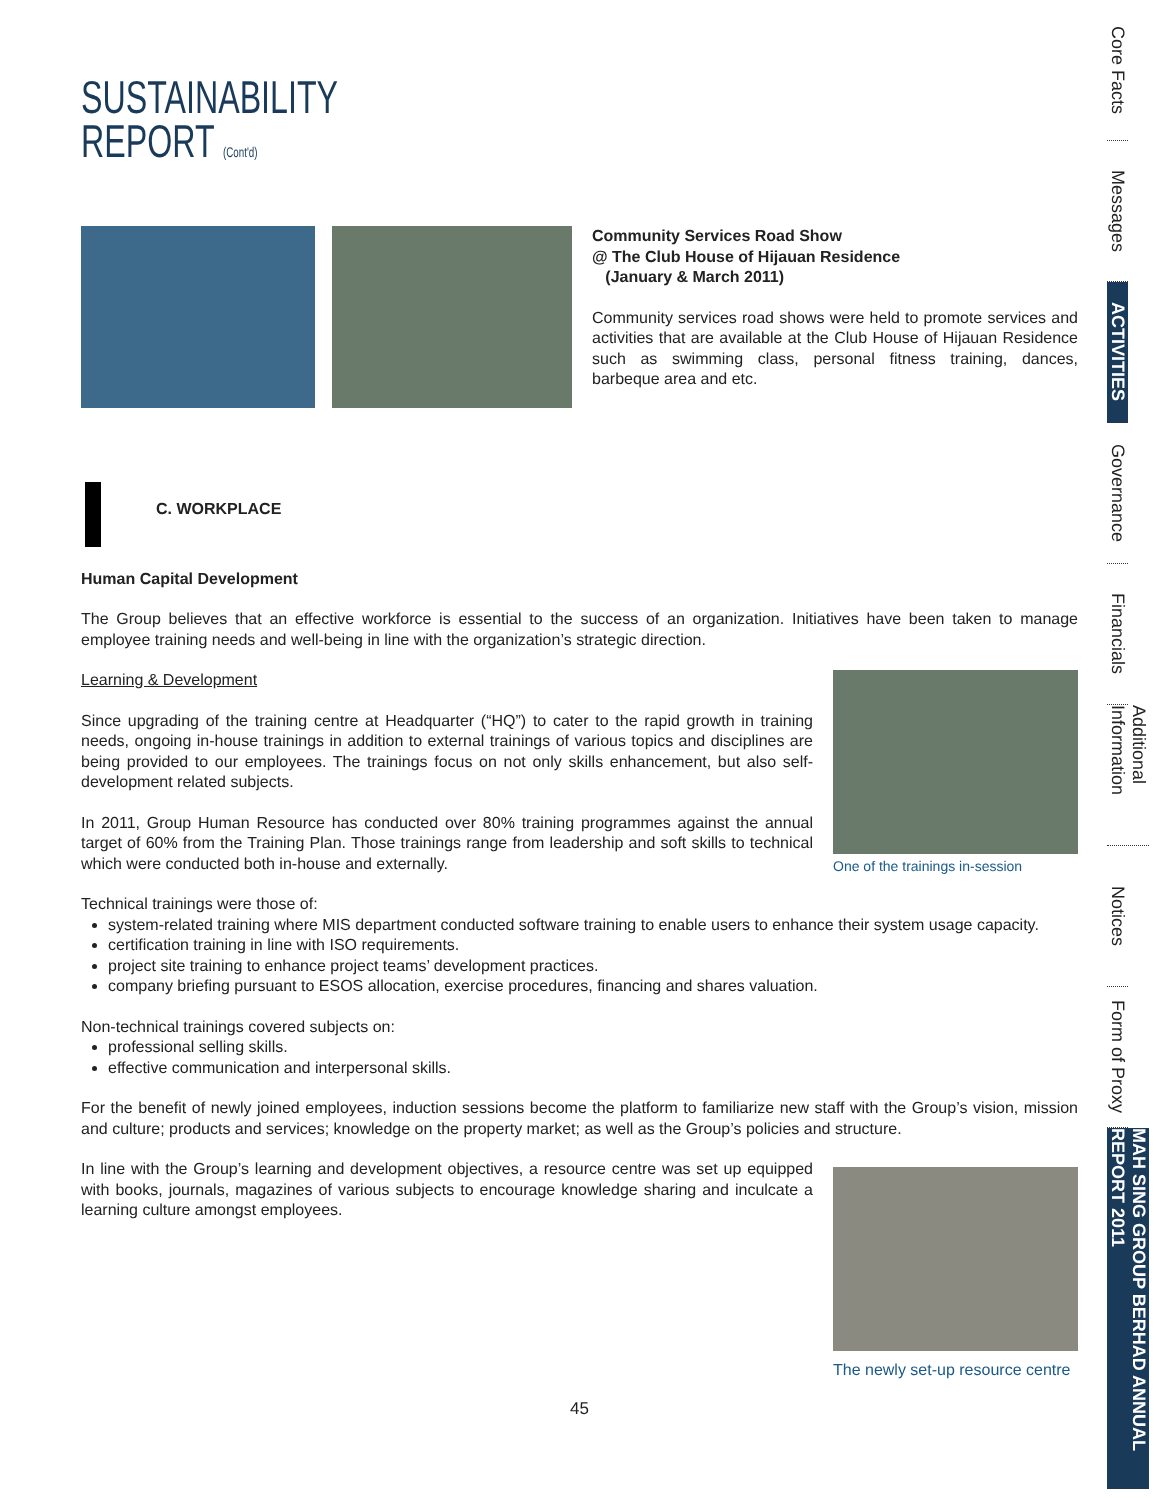SUSTAINABILITY
REPORT (Cont'd)
Community Services Road Show
@ The Club House of Hijauan Residence
(January & March 2011)
Community services road shows were held to promote services and activities that are available at the Club House of Hijauan Residence such as swimming class, personal fitness training, dances, barbeque area and etc.
C. WORKPLACE
Human Capital Development
The Group believes that an effective workforce is essential to the success of an organization. Initiatives have been taken to manage employee training needs and well-being in line with the organization’s strategic direction.
Learning & Development
Since upgrading of the training centre at Headquarter (“HQ”) to cater to the rapid growth in training needs, ongoing in-house trainings in addition to external trainings of various topics and disciplines are being provided to our employees. The trainings focus on not only skills enhancement, but also self-development related subjects.
In 2011, Group Human Resource has conducted over 80% training programmes against the annual target of 60% from the Training Plan. Those trainings range from leadership and soft skills to technical which were conducted both in-house and externally.
One of the trainings in-session
Technical trainings were those of:
system-related training where MIS department conducted software training to enable users to enhance their system usage capacity.
certification training in line with ISO requirements.
project site training to enhance project teams’ development practices.
company briefing pursuant to ESOS allocation, exercise procedures, financing and shares valuation.
Non-technical trainings covered subjects on:
professional selling skills.
effective communication and interpersonal skills.
For the benefit of newly joined employees, induction sessions become the platform to familiarize new staff with the Group’s vision, mission and culture; products and services; knowledge on the property market; as well as the Group’s policies and structure.
In line with the Group’s learning and development objectives, a resource centre was set up equipped with books, journals, magazines of various subjects to encourage knowledge sharing and inculcate a learning culture amongst employees.
The newly set-up resource centre
45
Core Facts
Messages
ACTIVITIES
Governance
Financials
Additional Information
Notices
Form of Proxy
MAH SING GROUP BERHAD ANNUAL REPORT 2011